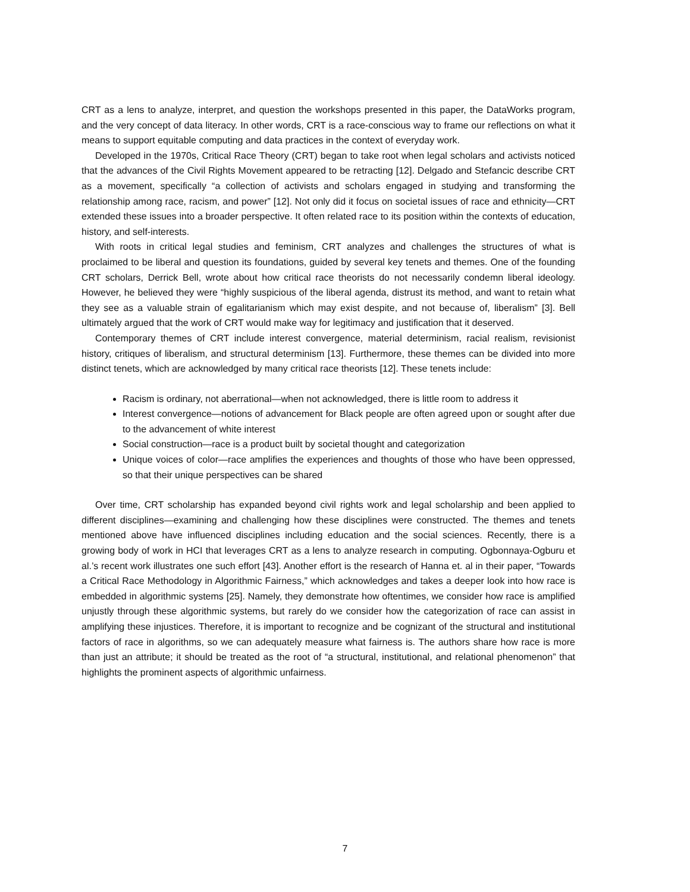CRT as a lens to analyze, interpret, and question the workshops presented in this paper, the DataWorks program, and the very concept of data literacy. In other words, CRT is a race-conscious way to frame our reflections on what it means to support equitable computing and data practices in the context of everyday work.
Developed in the 1970s, Critical Race Theory (CRT) began to take root when legal scholars and activists noticed that the advances of the Civil Rights Movement appeared to be retracting [12]. Delgado and Stefancic describe CRT as a movement, specifically “a collection of activists and scholars engaged in studying and transforming the relationship among race, racism, and power” [12]. Not only did it focus on societal issues of race and ethnicity—CRT extended these issues into a broader perspective. It often related race to its position within the contexts of education, history, and self-interests.
With roots in critical legal studies and feminism, CRT analyzes and challenges the structures of what is proclaimed to be liberal and question its foundations, guided by several key tenets and themes. One of the founding CRT scholars, Derrick Bell, wrote about how critical race theorists do not necessarily condemn liberal ideology. However, he believed they were “highly suspicious of the liberal agenda, distrust its method, and want to retain what they see as a valuable strain of egalitarianism which may exist despite, and not because of, liberalism” [3]. Bell ultimately argued that the work of CRT would make way for legitimacy and justification that it deserved.
Contemporary themes of CRT include interest convergence, material determinism, racial realism, revisionist history, critiques of liberalism, and structural determinism [13]. Furthermore, these themes can be divided into more distinct tenets, which are acknowledged by many critical race theorists [12]. These tenets include:
Racism is ordinary, not aberrational—when not acknowledged, there is little room to address it
Interest convergence—notions of advancement for Black people are often agreed upon or sought after due to the advancement of white interest
Social construction—race is a product built by societal thought and categorization
Unique voices of color—race amplifies the experiences and thoughts of those who have been oppressed, so that their unique perspectives can be shared
Over time, CRT scholarship has expanded beyond civil rights work and legal scholarship and been applied to different disciplines—examining and challenging how these disciplines were constructed. The themes and tenets mentioned above have influenced disciplines including education and the social sciences. Recently, there is a growing body of work in HCI that leverages CRT as a lens to analyze research in computing. Ogbonnaya-Ogburu et al.’s recent work illustrates one such effort [43]. Another effort is the research of Hanna et. al in their paper, “Towards a Critical Race Methodology in Algorithmic Fairness,” which acknowledges and takes a deeper look into how race is embedded in algorithmic systems [25]. Namely, they demonstrate how oftentimes, we consider how race is amplified unjustly through these algorithmic systems, but rarely do we consider how the categorization of race can assist in amplifying these injustices. Therefore, it is important to recognize and be cognizant of the structural and institutional factors of race in algorithms, so we can adequately measure what fairness is. The authors share how race is more than just an attribute; it should be treated as the root of “a structural, institutional, and relational phenomenon” that highlights the prominent aspects of algorithmic unfairness.
7